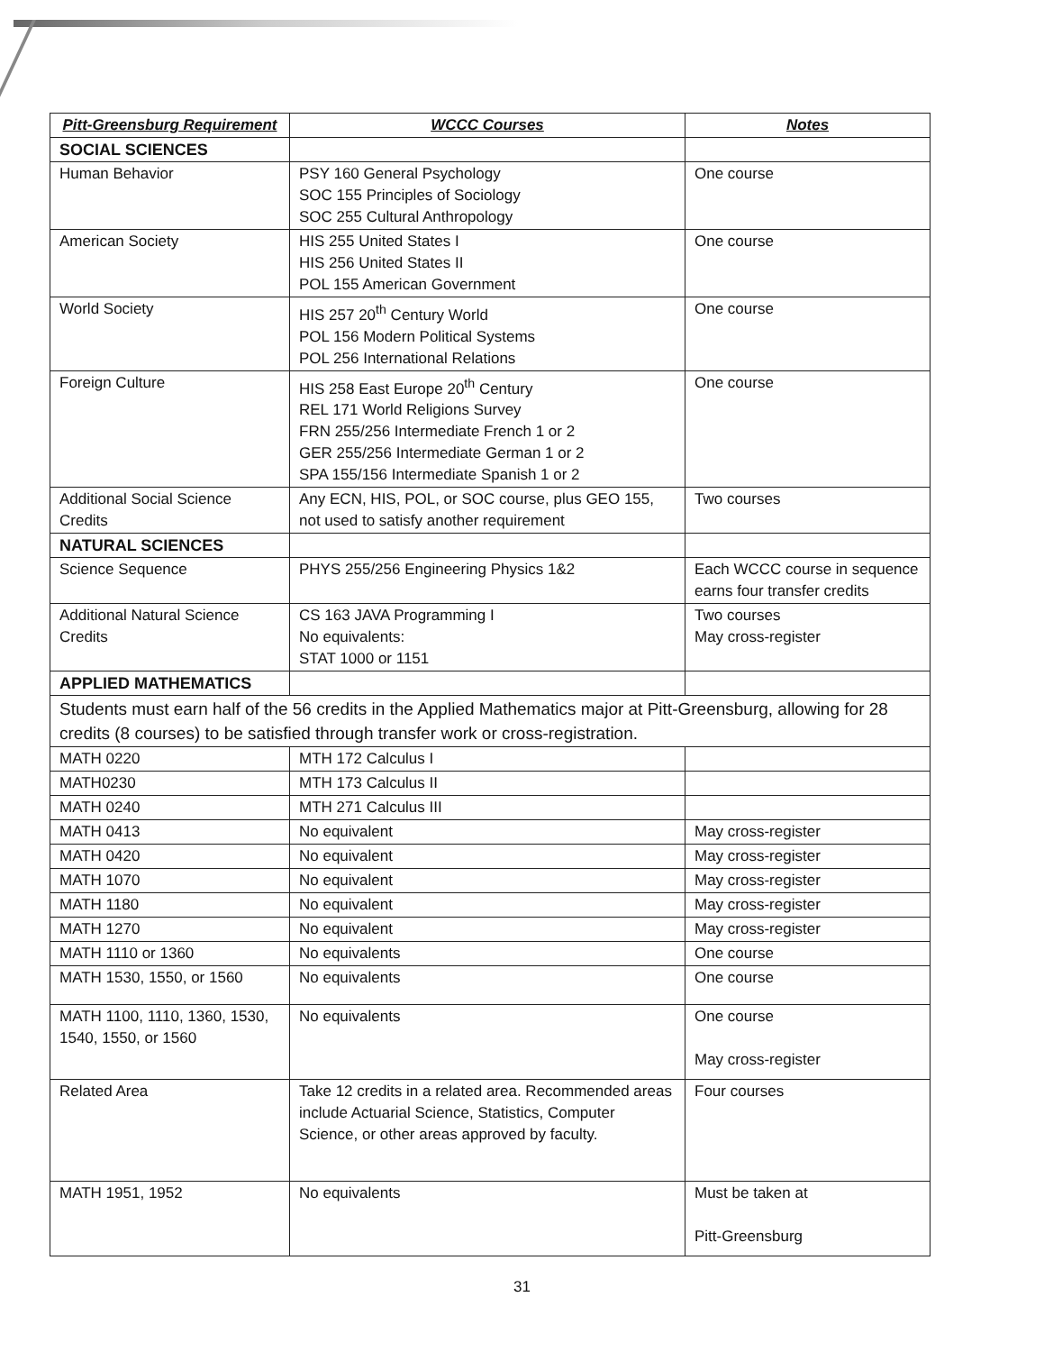| Pitt-Greensburg Requirement | WCCC Courses | Notes |
| --- | --- | --- |
| SOCIAL SCIENCES | | |
| Human Behavior | PSY 160 General Psychology SOC 155 Principles of Sociology SOC 255 Cultural Anthropology | One course |
| American Society | HIS 255 United States I HIS 256 United States II POL 155 American Government | One course |
| World Society | HIS 257 20<sup>th</sup> Century World POL 156 Modern Political Systems POL 256 International Relations | One course |
| Foreign Culture | HIS 258 East Europe 20<sup>th</sup> Century REL 171 World Religions Survey FRN 255/256 Intermediate French 1 or 2 GER 255/256 Intermediate German 1 or 2 SPA 155/156 Intermediate Spanish 1 or 2 | One course |
| Additional Social Science Credits | Any ECN, HIS, POL, or SOC course, plus GEO 155, not used to satisfy another requirement | Two courses |
| NATURAL SCIENCES | | |
| Science Sequence | PHYS 255/256 Engineering Physics 1&2 | Each WCCC course in sequence earns four transfer credits |
| Additional Natural Science Credits | CS 163 JAVA Programming I No equivalents: STAT 1000 or 1151 | Two courses May cross-register |
| APPLIED MATHEMATICS | | |
| Students must earn half of the 56 credits in the Applied Mathematics major at Pitt-Greensburg, allowing for 28 credits (8 courses) to be satisfied through transfer work or cross-registration. | | |
| MATH 0220 | MTH 172 Calculus I | |
| MATH0230 | MTH 173 Calculus II | |
| MATH 0240 | MTH 271 Calculus III | |
| MATH 0413 | No equivalent | May cross-register |
| MATH 0420 | No equivalent | May cross-register |
| MATH 1070 | No equivalent | May cross-register |
| MATH 1180 | No equivalent | May cross-register |
| MATH 1270 | No equivalent | May cross-register |
| MATH 1110 or 1360 | No equivalents | One course |
| MATH 1530, 1550, or 1560 | No equivalents | One course |
| MATH 1100, 1110, 1360, 1530, 1540, 1550, or 1560 | No equivalents | One course May cross-register |
| Related Area | Take 12 credits in a related area. Recommended areas include Actuarial Science, Statistics, Computer Science, or other areas approved by faculty. | Four courses |
| MATH 1951, 1952 | No equivalents | Must be taken at Pitt-Greensburg |
31